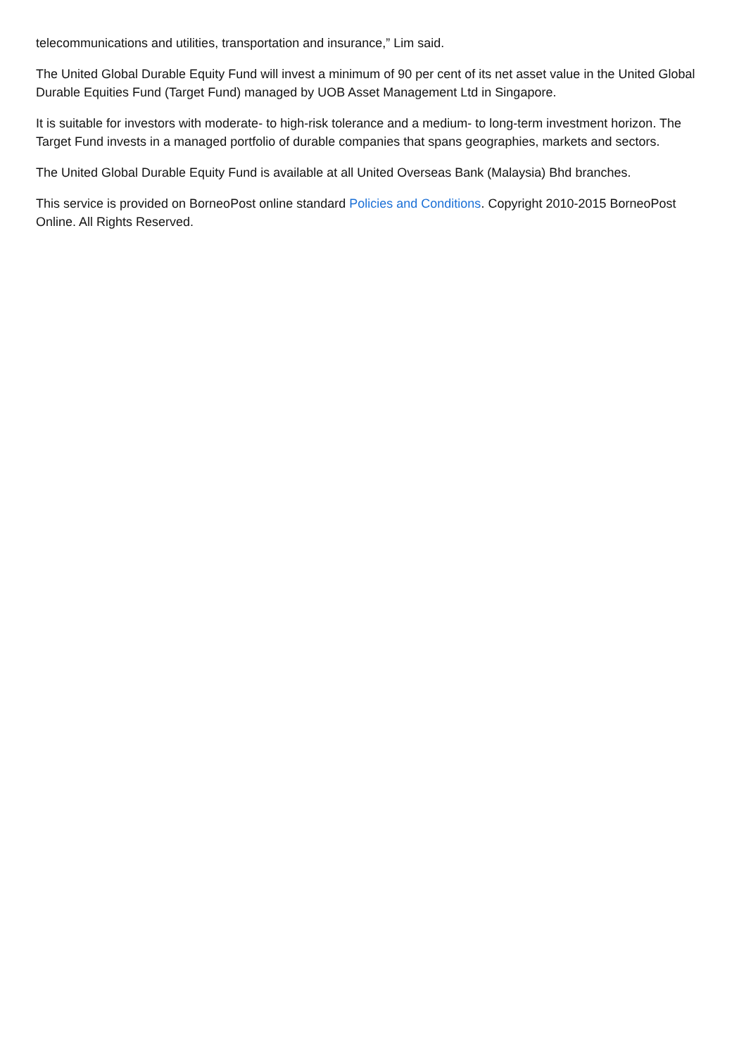telecommunications and utilities, transportation and insurance,” Lim said.
The United Global Durable Equity Fund will invest a minimum of 90 per cent of its net asset value in the United Global Durable Equities Fund (Target Fund) managed by UOB Asset Management Ltd in Singapore.
It is suitable for investors with moderate- to high-risk tolerance and a medium- to long-term investment horizon. The Target Fund invests in a managed portfolio of durable companies that spans geographies, markets and sectors.
The United Global Durable Equity Fund is available at all United Overseas Bank (Malaysia) Bhd branches.
This service is provided on BorneoPost online standard Policies and Conditions. Copyright 2010-2015 BorneoPost Online. All Rights Reserved.